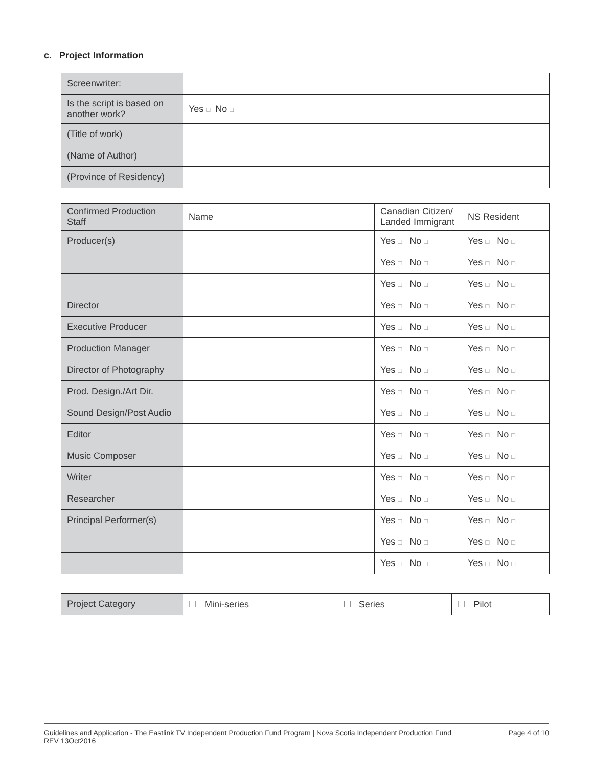c. Project Information
| Screenwriter: | |
| Is the script is based on another work? | Yes □ No □ |
| (Title of work) | |
| (Name of Author) | |
| (Province of Residency) | |
| Confirmed Production Staff | Name | Canadian Citizen/ Landed Immigrant | NS Resident |
| Producer(s) | | Yes □ No □ | Yes □ No □ |
| | | Yes □ No □ | Yes □ No □ |
| | | Yes □ No □ | Yes □ No □ |
| Director | | Yes □ No □ | Yes □ No □ |
| Executive Producer | | Yes □ No □ | Yes □ No □ |
| Production Manager | | Yes □ No □ | Yes □ No □ |
| Director of Photography | | Yes □ No □ | Yes □ No □ |
| Prod. Design./Art Dir. | | Yes □ No □ | Yes □ No □ |
| Sound Design/Post Audio | | Yes □ No □ | Yes □ No □ |
| Editor | | Yes □ No □ | Yes □ No □ |
| Music Composer | | Yes □ No □ | Yes □ No □ |
| Writer | | Yes □ No □ | Yes □ No □ |
| Researcher | | Yes □ No □ | Yes □ No □ |
| Principal Performer(s) | | Yes □ No □ | Yes □ No □ |
| | | Yes □ No □ | Yes □ No □ |
| | | Yes □ No □ | Yes □ No □ |
| Project Category | ☐ Mini-series | ☐ Series | ☐ Pilot |
Guidelines and Application - The Eastlink TV Independent Production Fund Program | Nova Scotia Independent Production Fund
REV 13Oct2016
Page 4 of 10